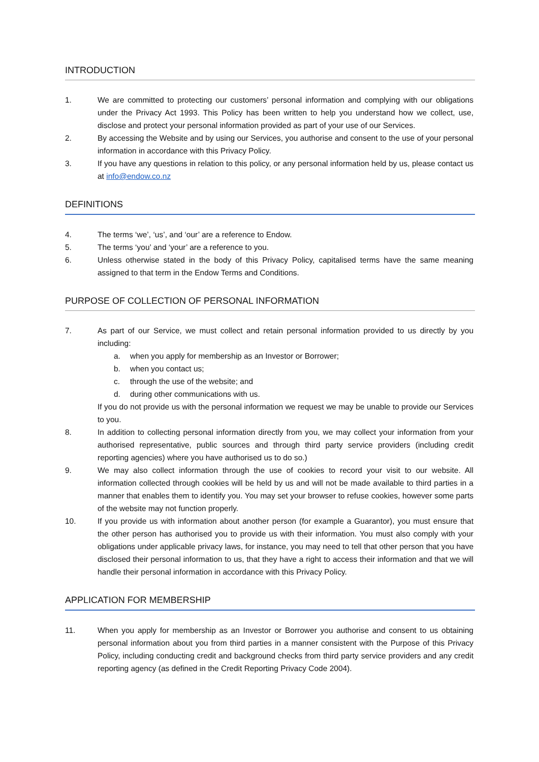INTRODUCTION
1. We are committed to protecting our customers’ personal information and complying with our obligations under the Privacy Act 1993. This Policy has been written to help you understand how we collect, use, disclose and protect your personal information provided as part of your use of our Services.
2. By accessing the Website and by using our Services, you authorise and consent to the use of your personal information in accordance with this Privacy Policy.
3. If you have any questions in relation to this policy, or any personal information held by us, please contact us at info@endow.co.nz
DEFINITIONS
4. The terms ‘we’, ‘us’, and ‘our’ are a reference to Endow.
5. The terms ‘you’ and ‘your’ are a reference to you.
6. Unless otherwise stated in the body of this Privacy Policy, capitalised terms have the same meaning assigned to that term in the Endow Terms and Conditions.
PURPOSE OF COLLECTION OF PERSONAL INFORMATION
7. As part of our Service, we must collect and retain personal information provided to us directly by you including:
a. when you apply for membership as an Investor or Borrower;
b. when you contact us;
c. through the use of the website; and
d. during other communications with us.
If you do not provide us with the personal information we request we may be unable to provide our Services to you.
8. In addition to collecting personal information directly from you, we may collect your information from your authorised representative, public sources and through third party service providers (including credit reporting agencies) where you have authorised us to do so.)
9. We may also collect information through the use of cookies to record your visit to our website. All information collected through cookies will be held by us and will not be made available to third parties in a manner that enables them to identify you. You may set your browser to refuse cookies, however some parts of the website may not function properly.
10. If you provide us with information about another person (for example a Guarantor), you must ensure that the other person has authorised you to provide us with their information. You must also comply with your obligations under applicable privacy laws, for instance, you may need to tell that other person that you have disclosed their personal information to us, that they have a right to access their information and that we will handle their personal information in accordance with this Privacy Policy.
APPLICATION FOR MEMBERSHIP
11. When you apply for membership as an Investor or Borrower you authorise and consent to us obtaining personal information about you from third parties in a manner consistent with the Purpose of this Privacy Policy, including conducting credit and background checks from third party service providers and any credit reporting agency (as defined in the Credit Reporting Privacy Code 2004).